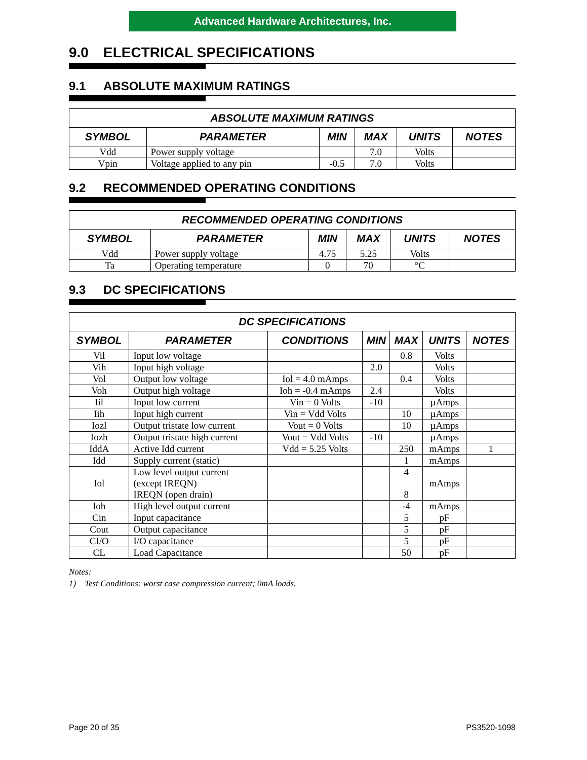Advanced Hardware Architectures, Inc.
9.0 ELECTRICAL SPECIFICATIONS
9.1 ABSOLUTE MAXIMUM RATINGS
| ABSOLUTE MAXIMUM RATINGS | | | | | |
| --- | --- | --- | --- | --- | --- |
| SYMBOL | PARAMETER | MIN | MAX | UNITS | NOTES |
| Vdd | Power supply voltage | | 7.0 | Volts | |
| Vpin | Voltage applied to any pin | -0.5 | 7.0 | Volts | |
9.2 RECOMMENDED OPERATING CONDITIONS
| RECOMMENDED OPERATING CONDITIONS | | | | | |
| --- | --- | --- | --- | --- | --- |
| SYMBOL | PARAMETER | MIN | MAX | UNITS | NOTES |
| Vdd | Power supply voltage | 4.75 | 5.25 | Volts | |
| Ta | Operating temperature | 0 | 70 | °C | |
9.3 DC SPECIFICATIONS
| DC SPECIFICATIONS | | | | | | |
| --- | --- | --- | --- | --- | --- | --- |
| SYMBOL | PARAMETER | CONDITIONS | MIN | MAX | UNITS | NOTES |
| Vil | Input low voltage | | | 0.8 | Volts | |
| Vih | Input high voltage | | 2.0 | | Volts | |
| Vol | Output low voltage | Iol = 4.0 mAmps | | 0.4 | Volts | |
| Voh | Output high voltage | Ioh = -0.4 mAmps | 2.4 | | Volts | |
| Iil | Input low current | Vin = 0 Volts | -10 | | µAmps | |
| Iih | Input high current | Vin = Vdd Volts | | 10 | µAmps | |
| Iozl | Output tristate low current | Vout = 0 Volts | | 10 | µAmps | |
| Iozh | Output tristate high current | Vout = Vdd Volts | -10 | | µAmps | |
| IddA | Active Idd current | Vdd = 5.25 Volts | | 250 | mAmps | 1 |
| Idd | Supply current (static) | | | 1 | mAmps | |
| Iol | Low level output current (except IREQN) IREQN (open drain) | | | 4 8 | mAmps | |
| Ioh | High level output current | | | -4 | mAmps | |
| Cin | Input capacitance | | | 5 | pF | |
| Cout | Output capacitance | | | 5 | pF | |
| CI/O | I/O capacitance | | | 5 | pF | |
| CL | Load Capacitance | | | 50 | pF | |
Notes:
1) Test Conditions: worst case compression current; 0mA loads.
Page 20 of 35 PS3520-1098